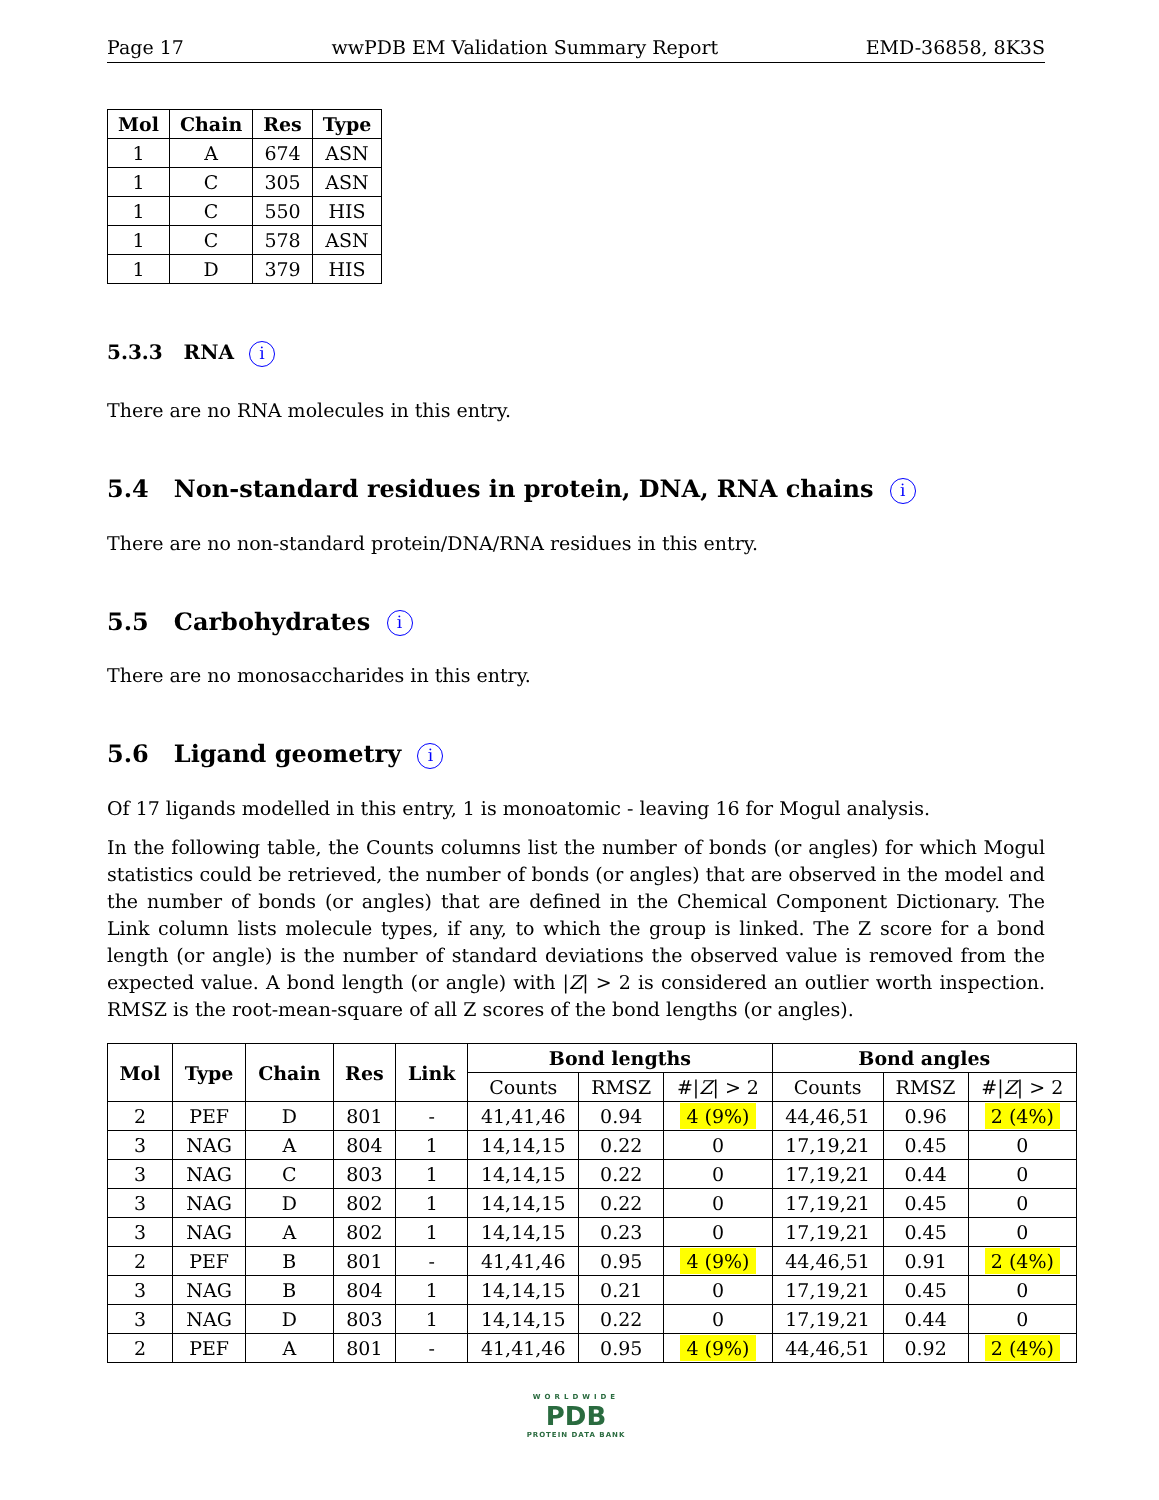Page 17 wwPDB EM Validation Summary Report EMD-36858, 8K3S
| Mol | Chain | Res | Type |
| --- | --- | --- | --- |
| 1 | A | 674 | ASN |
| 1 | C | 305 | ASN |
| 1 | C | 550 | HIS |
| 1 | C | 578 | ASN |
| 1 | D | 379 | HIS |
5.3.3 RNA i
There are no RNA molecules in this entry.
5.4 Non-standard residues in protein, DNA, RNA chains i
There are no non-standard protein/DNA/RNA residues in this entry.
5.5 Carbohydrates i
There are no monosaccharides in this entry.
5.6 Ligand geometry i
Of 17 ligands modelled in this entry, 1 is monoatomic - leaving 16 for Mogul analysis.
In the following table, the Counts columns list the number of bonds (or angles) for which Mogul statistics could be retrieved, the number of bonds (or angles) that are observed in the model and the number of bonds (or angles) that are defined in the Chemical Component Dictionary. The Link column lists molecule types, if any, to which the group is linked. The Z score for a bond length (or angle) is the number of standard deviations the observed value is removed from the expected value. A bond length (or angle) with |Z| > 2 is considered an outlier worth inspection. RMSZ is the root-mean-square of all Z scores of the bond lengths (or angles).
| Mol | Type | Chain | Res | Link | Bond lengths | | | Bond angles | | |
| --- | --- | --- | --- | --- | --- | --- | --- | --- | --- | --- |
| | | | | | Counts | RMSZ | #/ Z / > 2 | Counts | RMSZ | #/ Z / > 2 |
| 2 | PEF | D | 801 | - | 41,41,46 | 0.94 | 4 (9%) | 44,46,51 | 0.96 | 2 (4%) |
| 3 | NAG | A | 804 | 1 | 14,14,15 | 0.22 | 0 | 17,19,21 | 0.45 | 0 |
| 3 | NAG | C | 803 | 1 | 14,14,15 | 0.22 | 0 | 17,19,21 | 0.44 | 0 |
| 3 | NAG | D | 802 | 1 | 14,14,15 | 0.22 | 0 | 17,19,21 | 0.45 | 0 |
| 3 | NAG | A | 802 | 1 | 14,14,15 | 0.23 | 0 | 17,19,21 | 0.45 | 0 |
| 2 | PEF | B | 801 | - | 41,41,46 | 0.95 | 4 (9%) | 44,46,51 | 0.91 | 2 (4%) |
| 3 | NAG | B | 804 | 1 | 14,14,15 | 0.21 | 0 | 17,19,21 | 0.45 | 0 |
| 3 | NAG | D | 803 | 1 | 14,14,15 | 0.22 | 0 | 17,19,21 | 0.44 | 0 |
| 2 | PEF | A | 801 | - | 41,41,46 | 0.95 | 4 (9%) | 44,46,51 | 0.92 | 2 (4%) |
WORLDWIDE
PDB
PROTEIN DATA BANK